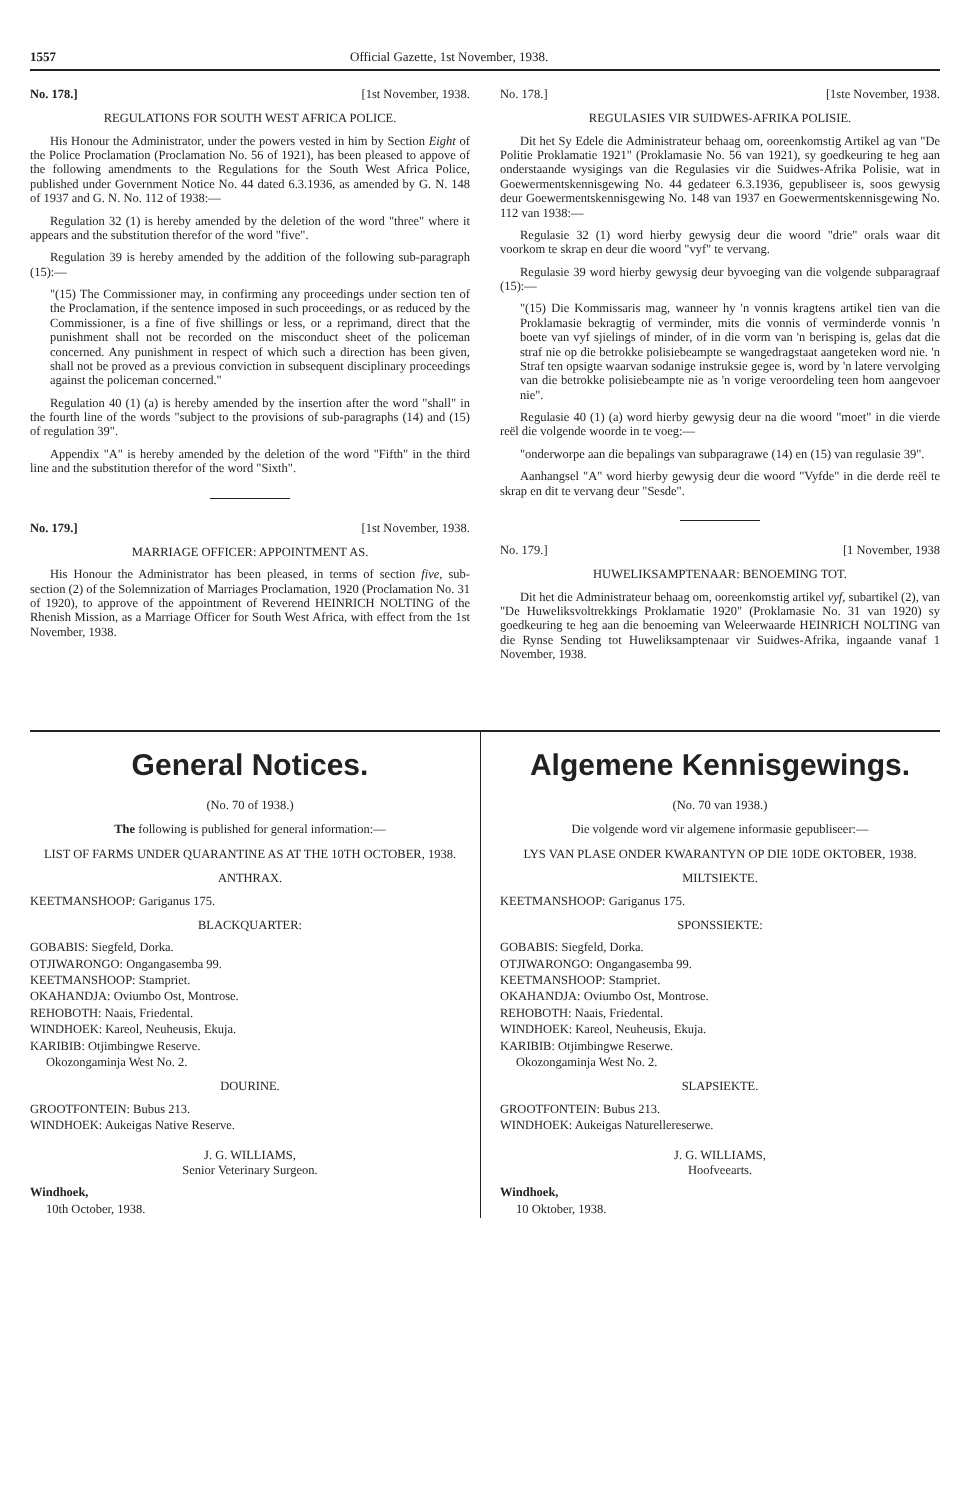1557 Official Gazette, 1st November, 1938.
No. 178.] [1st November, 1938.
REGULATIONS FOR SOUTH WEST AFRICA POLICE.
His Honour the Administrator, under the powers vested in him by Section Eight of the Police Proclamation (Proclamation No. 56 of 1921), has been pleased to appove of the following amendments to the Regulations for the South West Africa Police, published under Government Notice No. 44 dated 6.3.1936, as amended by G. N. 148 of 1937 and G. N. No. 112 of 1938:—
Regulation 32 (1) is hereby amended by the deletion of the word "three" where it appears and the substitution therefor of the word "five".
Regulation 39 is hereby amended by the addition of the following sub-paragraph (15):—
"(15) The Commissioner may, in confirming any proceedings under section ten of the Proclamation, if the sentence imposed in such proceedings, or as reduced by the Commissioner, is a fine of five shillings or less, or a reprimand, direct that the punishment shall not be recorded on the misconduct sheet of the policeman concerned. Any punishment in respect of which such a direction has been given, shall not be proved as a previous conviction in subsequent disciplinary proceedings against the policeman concerned."
Regulation 40 (1) (a) is hereby amended by the insertion after the word "shall" in the fourth line of the words "subject to the provisions of sub-paragraphs (14) and (15) of regulation 39".
Appendix "A" is hereby amended by the deletion of the word "Fifth" in the third line and the substitution therefor of the word "Sixth".
No. 179.] [1st November, 1938.
MARRIAGE OFFICER: APPOINTMENT AS.
His Honour the Administrator has been pleased, in terms of section five, sub-section (2) of the Solemnization of Marriages Proclamation, 1920 (Proclamation No. 31 of 1920), to approve of the appointment of Reverend HEINRICH NOLTING of the Rhenish Mission, as a Marriage Officer for South West Africa, with effect from the 1st November, 1938.
No. 178.] [1ste November, 1938.
REGULASIES VIR SUIDWES-AFRIKA POLISIE.
Dit het Sy Edele die Administrateur behaag om, ooreenkomstig Artikel ag van "De Politie Proklamatie 1921" (Proklamasie No. 56 van 1921), sy goedkeuring te heg aan onderstaande wysigings van die Regulasies vir die Suidwes-Afrika Polisie, wat in Goewermentskennisgewing No. 44 gedateer 6.3.1936, gepubliseer is, soos gewysig deur Goewermentskennisgewing No. 148 van 1937 en Goewermentskennisgewing No. 112 van 1938:—
Regulasie 32 (1) word hierby gewysig deur die woord "drie" orals waar dit voorkom te skrap en deur die woord "vyf" te vervang.
Regulasie 39 word hierby gewysig deur byvoeging van die volgende subparagraaf (15):—
"(15) Die Kommissaris mag, wanneer hy 'n vonnis kragtens artikel tien van die Proklamasie bekragtig of verminder, mits die vonnis of verminderde vonnis 'n boete van vyf sjielings of minder, of in die vorm van 'n berisping is, gelas dat die straf nie op die betrokke polisiebeampte se wangedragstaat aangeteken word nie. 'n Straf ten opsigte waarvan sodanige instruksie gegee is, word by 'n latere vervolging van die betrokke polisiebeampte nie as 'n vorige veroordeling teen hom aangevoer nie".
Regulasie 40 (1) (a) word hierby gewysig deur na die woord "moet" in die vierde reël die volgende woorde in te voeg:—
"onderworpe aan die bepalings van subparagrawe (14) en (15) van regulasie 39".
Aanhangsel "A" word hierby gewysig deur die woord "Vyfde" in die derde reël te skrap en dit te vervang deur "Sesde".
No. 179.] [1 November, 1938
HUWELIKSAMPTENAAR: BENOEMING TOT.
Dit het die Administrateur behaag om, ooreenkomstig artikel vyf, subartikel (2), van "De Huweliksvoltrekkings Proklamatie 1920" (Proklamasie No. 31 van 1920) sy goedkeuring te heg aan die benoeming van Weleerwaarde HEINRICH NOLTING van die Rynse Sending tot Huweliksamptenaar vir Suidwes-Afrika, ingaande vanaf 1 November, 1938.
General Notices.
(No. 70 of 1938.)
The following is published for general information:—
LIST OF FARMS UNDER QUARANTINE AS AT THE 10TH OCTOBER, 1938.
ANTHRAX.
KEETMANSHOOP: Gariganus 175.
BLACKQUARTER:
GOBABIS: Siegfeld, Dorka.
OTJIWARONGO: Ongangasemba 99.
KEETMANSHOOP: Stampriet.
OKAHANDJA: Oviumbo Ost, Montrose.
REHOBOTH: Naais, Friedental.
WINDHOEK: Kareol, Neuheusis, Ekuja.
KARIBIB: Otjimbingwe Reserve.
Okozongaminja West No. 2.
DOURINE.
GROOTFONTEIN: Bubus 213.
WINDHOEK: Aukeigas Native Reserve.
J. G. WILLIAMS,
Senior Veterinary Surgeon.
Windhoek,
10th October, 1938.
Algemene Kennisgewings.
(No. 70 van 1938.)
Die volgende word vir algemene informasie gepubliseer:—
LYS VAN PLASE ONDER KWARANTYN OP DIE 10DE OKTOBER, 1938.
MILTSIEKTE.
KEETMANSHOOP: Gariganus 175.
SPONSSIEKTE:
GOBABIS: Siegfeld, Dorka.
OTJIWARONGO: Ongangasemba 99.
KEETMANSHOOP: Stampriet.
OKAHANDJA: Oviumbo Ost, Montrose.
REHOBOTH: Naais, Friedental.
WINDHOEK: Kareol, Neuheusis, Ekuja.
KARIBIB: Otjimbingwe Reserwe.
Okozongaminja West No. 2.
SLAPSIEKTE.
GROOTFONTEIN: Bubus 213.
WINDHOEK: Aukeigas Naturellereserwe.
J. G. WILLIAMS,
Hoofveearts.
Windhoek,
10 Oktober, 1938.